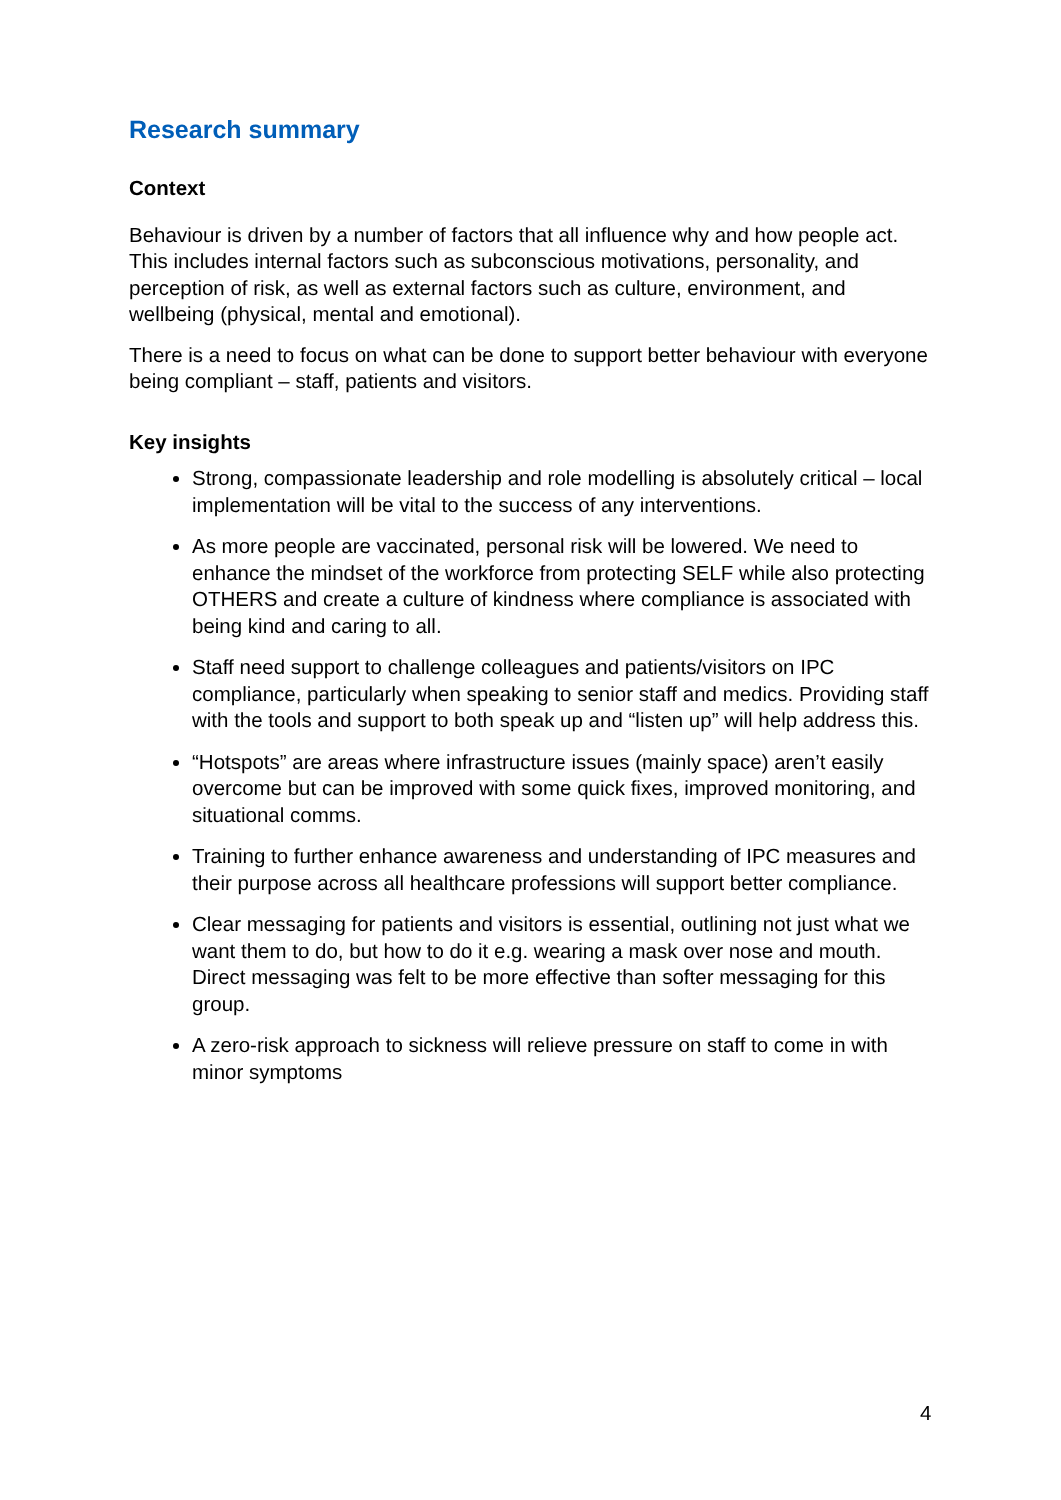Research summary
Context
Behaviour is driven by a number of factors that all influence why and how people act. This includes internal factors such as subconscious motivations, personality, and perception of risk, as well as external factors such as culture, environment, and wellbeing (physical, mental and emotional).
There is a need to focus on what can be done to support better behaviour with everyone being compliant – staff, patients and visitors.
Key insights
Strong, compassionate leadership and role modelling is absolutely critical – local implementation will be vital to the success of any interventions.
As more people are vaccinated, personal risk will be lowered. We need to enhance the mindset of the workforce from protecting SELF while also protecting OTHERS and create a culture of kindness where compliance is associated with being kind and caring to all.
Staff need support to challenge colleagues and patients/visitors on IPC compliance, particularly when speaking to senior staff and medics. Providing staff with the tools and support to both speak up and “listen up” will help address this.
“Hotspots” are areas where infrastructure issues (mainly space) aren’t easily overcome but can be improved with some quick fixes, improved monitoring, and situational comms.
Training to further enhance awareness and understanding of IPC measures and their purpose across all healthcare professions will support better compliance.
Clear messaging for patients and visitors is essential, outlining not just what we want them to do, but how to do it e.g. wearing a mask over nose and mouth. Direct messaging was felt to be more effective than softer messaging for this group.
A zero-risk approach to sickness will relieve pressure on staff to come in with minor symptoms
4